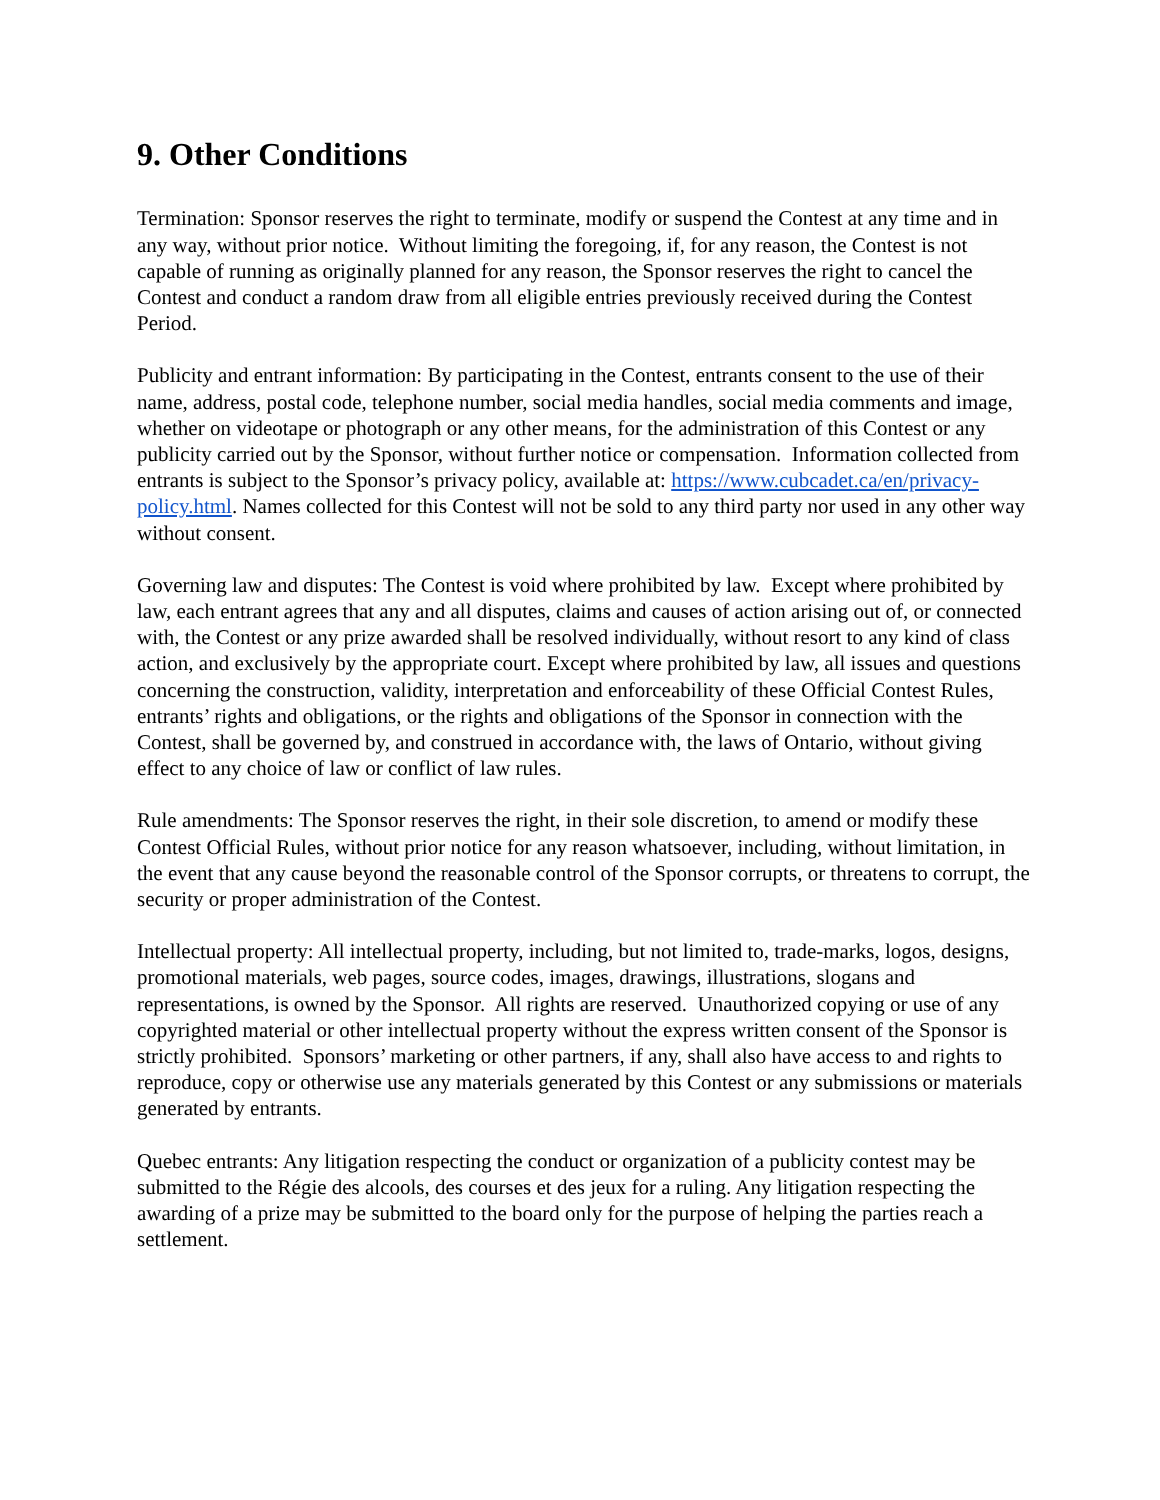9. Other Conditions
Termination: Sponsor reserves the right to terminate, modify or suspend the Contest at any time and in any way, without prior notice. Without limiting the foregoing, if, for any reason, the Contest is not capable of running as originally planned for any reason, the Sponsor reserves the right to cancel the Contest and conduct a random draw from all eligible entries previously received during the Contest Period.
Publicity and entrant information: By participating in the Contest, entrants consent to the use of their name, address, postal code, telephone number, social media handles, social media comments and image, whether on videotape or photograph or any other means, for the administration of this Contest or any publicity carried out by the Sponsor, without further notice or compensation. Information collected from entrants is subject to the Sponsor’s privacy policy, available at: https://www.cubcadet.ca/en/privacy-policy.html. Names collected for this Contest will not be sold to any third party nor used in any other way without consent.
Governing law and disputes: The Contest is void where prohibited by law. Except where prohibited by law, each entrant agrees that any and all disputes, claims and causes of action arising out of, or connected with, the Contest or any prize awarded shall be resolved individually, without resort to any kind of class action, and exclusively by the appropriate court. Except where prohibited by law, all issues and questions concerning the construction, validity, interpretation and enforceability of these Official Contest Rules, entrants’ rights and obligations, or the rights and obligations of the Sponsor in connection with the Contest, shall be governed by, and construed in accordance with, the laws of Ontario, without giving effect to any choice of law or conflict of law rules.
Rule amendments: The Sponsor reserves the right, in their sole discretion, to amend or modify these Contest Official Rules, without prior notice for any reason whatsoever, including, without limitation, in the event that any cause beyond the reasonable control of the Sponsor corrupts, or threatens to corrupt, the security or proper administration of the Contest.
Intellectual property: All intellectual property, including, but not limited to, trade-marks, logos, designs, promotional materials, web pages, source codes, images, drawings, illustrations, slogans and representations, is owned by the Sponsor. All rights are reserved. Unauthorized copying or use of any copyrighted material or other intellectual property without the express written consent of the Sponsor is strictly prohibited. Sponsors’ marketing or other partners, if any, shall also have access to and rights to reproduce, copy or otherwise use any materials generated by this Contest or any submissions or materials generated by entrants.
Quebec entrants: Any litigation respecting the conduct or organization of a publicity contest may be submitted to the Régie des alcools, des courses et des jeux for a ruling. Any litigation respecting the awarding of a prize may be submitted to the board only for the purpose of helping the parties reach a settlement.